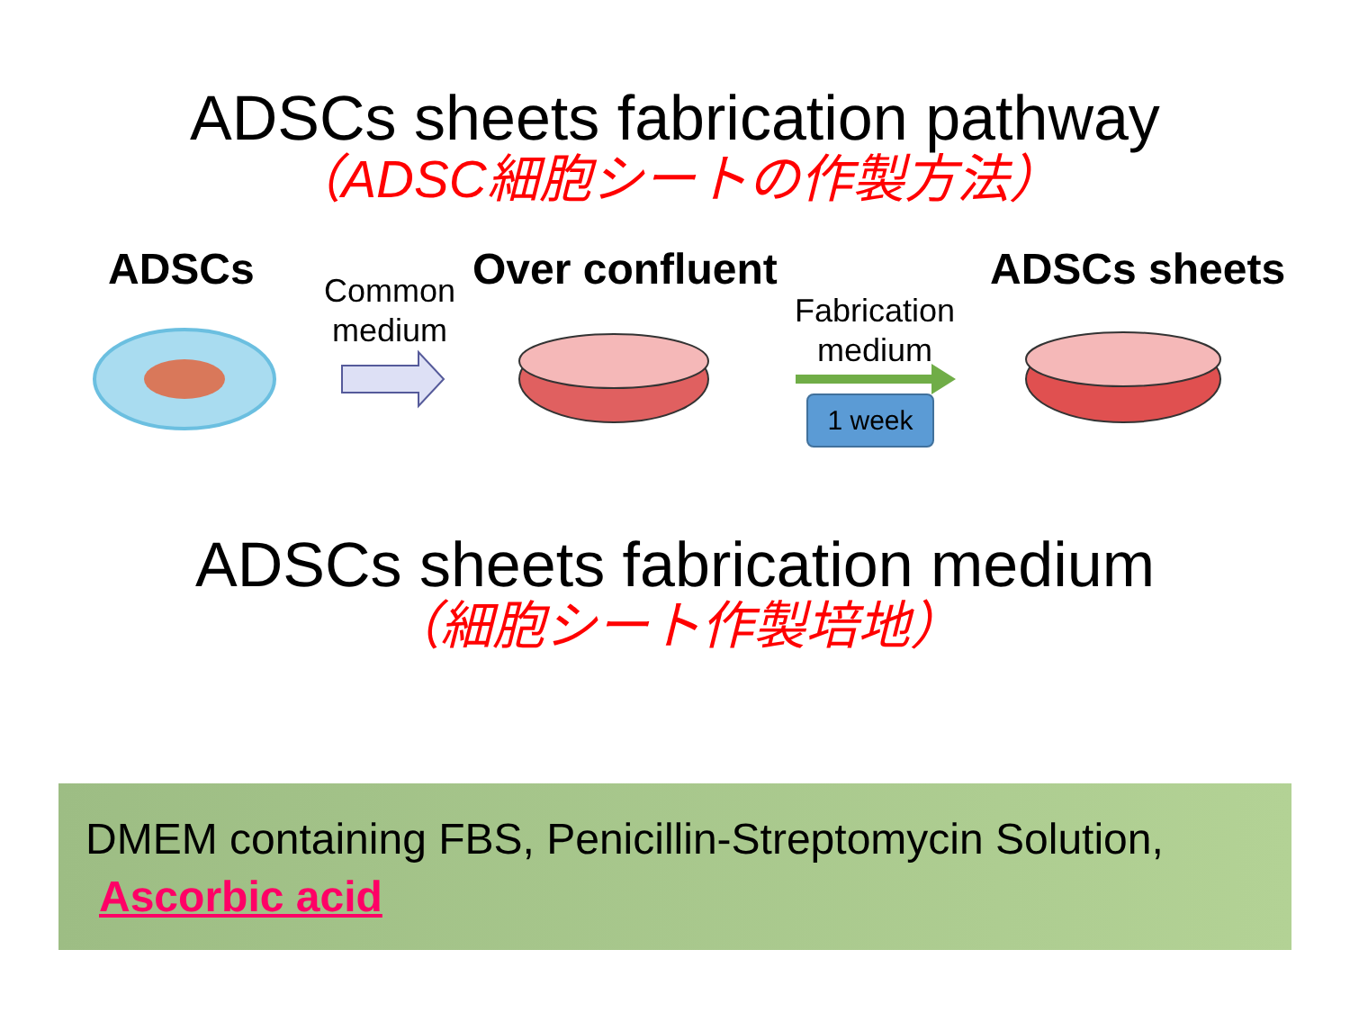ADSCs sheets fabrication pathway
（ADSC細胞シートの作製方法）
ADSCs
Common
medium
Over confluent
Fabrication
medium
ADSCs sheets
1 week
ADSCs sheets fabrication medium
（細胞シート作製培地）
DMEM containing FBS, Penicillin-Streptomycin Solution,
Ascorbic acid